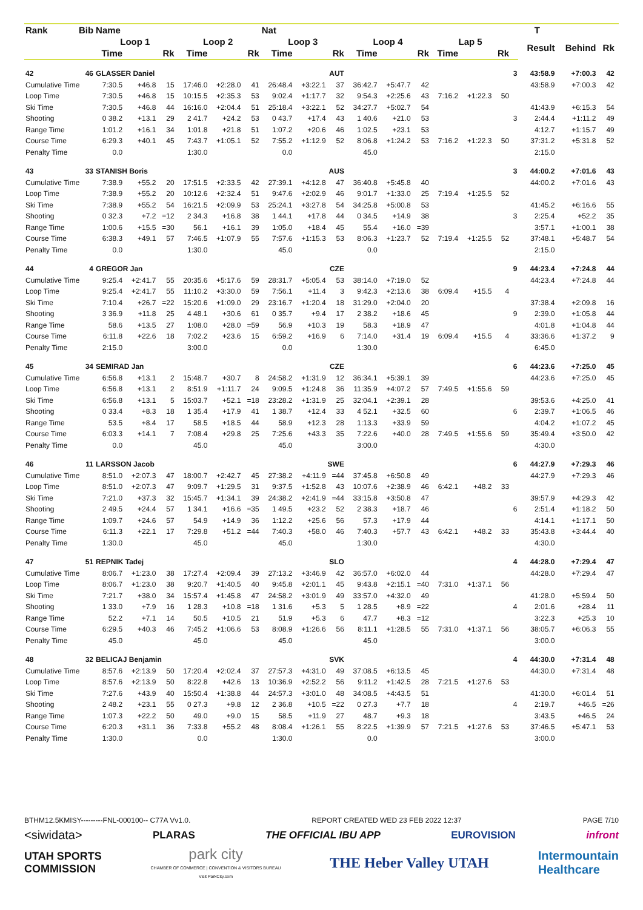| Rank | Bib | Name | | | | | | Nat | | | | | | | | | | T | | | |
| --- | --- | --- | --- | --- | --- | --- | --- | --- | --- | --- | --- | --- | --- | --- | --- | --- | --- | --- | --- | --- | --- |
| | | Loop 1 | | | Loop 2 | | | Loop 3 | | | Loop 4 | | | Lap 5 | | | | Result | Behind | Rk | |
| | | Time | | Rk | Time | | Rk | Time | | Rk | Time | | Rk | Time | | Rk | | | | | |
| 42 | 46 | GLASSER Daniel | | | | | | AUT | | | 3 | | | | | | | 43:58.9 | +7:00.3 | 42 | |
| Cumulative Time | | 7:30.5 | +46.8 | 15 | 17:46.0 | +2:28.0 | 41 | 26:48.4 | +3:22.1 | 37 | 36:42.7 | +5:47.7 | 42 | | | | | 43:58.9 | +7:00.3 | 42 | |
| Loop Time | | 7:30.5 | +46.8 | 15 | 10:15.5 | +2:35.3 | 53 | 9:02.4 | +1:17.7 | 32 | 9:54.3 | +2:25.6 | 43 | 7:16.2 | +1:22.3 | 50 | | | | | |
| Ski Time | | 7:30.5 | +46.8 | 44 | 16:16.0 | +2:04.4 | 51 | 25:18.4 | +3:22.1 | 52 | 34:27.7 | +5:02.7 | 54 | | | | | 41:43.9 | +6:15.3 | 54 | |
| Shooting | | 0 38.2 | +13.1 | 29 | 2 41.7 | +24.2 | 53 | 0 43.7 | +17.4 | 43 | 1 40.6 | +21.0 | 53 | | | | 3 | 2:44.4 | +1:11.2 | 49 | |
| Range Time | | 1:01.2 | +16.1 | 34 | 1:01.8 | +21.8 | 51 | 1:07.2 | +20.6 | 46 | 1:02.5 | +23.1 | 53 | | | | | 4:12.7 | +1:15.7 | 49 | |
| Course Time | | 6:29.3 | +40.1 | 45 | 7:43.7 | +1:05.1 | 52 | 7:55.2 | +1:12.9 | 52 | 8:06.8 | +1:24.2 | 53 | 7:16.2 | +1:22.3 | 50 | | 37:31.2 | +5:31.8 | 52 | |
| Penalty Time | | 0.0 | | | 1:30.0 | | | 0.0 | | | 45.0 | | | | | | | 2:15.0 | | | |
| 43 | 33 | STANISH Boris | | | | | | AUS | | | 3 | | | | | | | 44:00.2 | +7:01.6 | 43 | |
| Cumulative Time | | 7:38.9 | +55.2 | 20 | 17:51.5 | +2:33.5 | 42 | 27:39.1 | +4:12.8 | 47 | 36:40.8 | +5:45.8 | 40 | | | | | 44:00.2 | +7:01.6 | 43 | |
| Loop Time | | 7:38.9 | +55.2 | 20 | 10:12.6 | +2:32.4 | 51 | 9:47.6 | +2:02.9 | 46 | 9:01.7 | +1:33.0 | 25 | 7:19.4 | +1:25.5 | 52 | | | | | |
| Ski Time | | 7:38.9 | +55.2 | 54 | 16:21.5 | +2:09.9 | 53 | 25:24.1 | +3:27.8 | 54 | 34:25.8 | +5:00.8 | 53 | | | | | 41:45.2 | +6:16.6 | 55 | |
| Shooting | | 0 32.3 | +7.2 | =12 | 2 34.3 | +16.8 | 38 | 1 44.1 | +17.8 | 44 | 0 34.5 | +14.9 | 38 | | | | 3 | 2:25.4 | +52.2 | 35 | |
| Range Time | | 1:00.6 | +15.5 | =30 | 56.1 | +16.1 | 39 | 1:05.0 | +18.4 | 45 | 55.4 | +16.0 | =39 | | | | | 3:57.1 | +1:00.1 | 38 | |
| Course Time | | 6:38.3 | +49.1 | 57 | 7:46.5 | +1:07.9 | 55 | 7:57.6 | +1:15.3 | 53 | 8:06.3 | +1:23.7 | 52 | 7:19.4 | +1:25.5 | 52 | | 37:48.1 | +5:48.7 | 54 | |
| Penalty Time | | 0.0 | | | 1:30.0 | | | 45.0 | | | 0.0 | | | | | | | 2:15.0 | | | |
| 44 | 4 | GREGOR Jan | | | | | | CZE | | | 9 | | | | | | | 44:23.4 | +7:24.8 | 44 | |
| Cumulative Time | | 9:25.4 | +2:41.7 | 55 | 20:35.6 | +5:17.6 | 59 | 28:31.7 | +5:05.4 | 53 | 38:14.0 | +7:19.0 | 52 | | | | | 44:23.4 | +7:24.8 | 44 | |
| Loop Time | | 9:25.4 | +2:41.7 | 55 | 11:10.2 | +3:30.0 | 59 | 7:56.1 | +11.4 | 3 | 9:42.3 | +2:13.6 | 38 | 6:09.4 | +15.5 | 4 | | | | | |
| Ski Time | | 7:10.4 | +26.7 | =22 | 15:20.6 | +1:09.0 | 29 | 23:16.7 | +1:20.4 | 18 | 31:29.0 | +2:04.0 | 20 | | | | | 37:38.4 | +2:09.8 | 16 | |
| Shooting | | 3 36.9 | +11.8 | 25 | 4 48.1 | +30.6 | 61 | 0 35.7 | +9.4 | 17 | 2 38.2 | +18.6 | 45 | | | | 9 | 2:39.0 | +1:05.8 | 44 | |
| Range Time | | 58.6 | +13.5 | 27 | 1:08.0 | +28.0 | =59 | 56.9 | +10.3 | 19 | 58.3 | +18.9 | 47 | | | | | 4:01.8 | +1:04.8 | 44 | |
| Course Time | | 6:11.8 | +22.6 | 18 | 7:02.2 | +23.6 | 15 | 6:59.2 | +16.9 | 6 | 7:14.0 | +31.4 | 19 | 6:09.4 | +15.5 | 4 | | 33:36.6 | +1:37.2 | 9 | |
| Penalty Time | | 2:15.0 | | | 3:00.0 | | | 0.0 | | | 1:30.0 | | | | | | | 6:45.0 | | | |
| 45 | 34 | SEMIRAD Jan | | | | | | CZE | | | 6 | | | | | | | 44:23.6 | +7:25.0 | 45 | |
| Cumulative Time | | 6:56.8 | +13.1 | 2 | 15:48.7 | +30.7 | 8 | 24:58.2 | +1:31.9 | 12 | 36:34.1 | +5:39.1 | 39 | | | | | 44:23.6 | +7:25.0 | 45 | |
| Loop Time | | 6:56.8 | +13.1 | 2 | 8:51.9 | +1:11.7 | 24 | 9:09.5 | +1:24.8 | 36 | 11:35.9 | +4:07.2 | 57 | 7:49.5 | +1:55.6 | 59 | | | | | |
| Ski Time | | 6:56.8 | +13.1 | 5 | 15:03.7 | +52.1 | =18 | 23:28.2 | +1:31.9 | 25 | 32:04.1 | +2:39.1 | 28 | | | | | 39:53.6 | +4:25.0 | 41 | |
| Shooting | | 0 33.4 | +8.3 | 18 | 1 35.4 | +17.9 | 41 | 1 38.7 | +12.4 | 33 | 4 52.1 | +32.5 | 60 | | | | 6 | 2:39.7 | +1:06.5 | 46 | |
| Range Time | | 53.5 | +8.4 | 17 | 58.5 | +18.5 | 44 | 58.9 | +12.3 | 28 | 1:13.3 | +33.9 | 59 | | | | | 4:04.2 | +1:07.2 | 45 | |
| Course Time | | 6:03.3 | +14.1 | 7 | 7:08.4 | +29.8 | 25 | 7:25.6 | +43.3 | 35 | 7:22.6 | +40.0 | 28 | 7:49.5 | +1:55.6 | 59 | | 35:49.4 | +3:50.0 | 42 | |
| Penalty Time | | 0.0 | | | 45.0 | | | 45.0 | | | 3:00.0 | | | | | | | 4:30.0 | | | |
| 46 | 11 | LARSSON Jacob | | | | | | SWE | | | 6 | | | | | | | 44:27.9 | +7:29.3 | 46 | |
| Cumulative Time | | 8:51.0 | +2:07.3 | 47 | 18:00.7 | +2:42.7 | 45 | 27:38.2 | +4:11.9 | =44 | 37:45.8 | +6:50.8 | 49 | | | | | 44:27.9 | +7:29.3 | 46 | |
| Loop Time | | 8:51.0 | +2:07.3 | 47 | 9:09.7 | +1:29.5 | 31 | 9:37.5 | +1:52.8 | 43 | 10:07.6 | +2:38.9 | 46 | 6:42.1 | +48.2 | 33 | | | | | |
| Ski Time | | 7:21.0 | +37.3 | 32 | 15:45.7 | +1:34.1 | 39 | 24:38.2 | +2:41.9 | =44 | 33:15.8 | +3:50.8 | 47 | | | | | 39:57.9 | +4:29.3 | 42 | |
| Shooting | | 2 49.5 | +24.4 | 57 | 1 34.1 | +16.6 | =35 | 1 49.5 | +23.2 | 52 | 2 38.3 | +18.7 | 46 | | | | 6 | 2:51.4 | +1:18.2 | 50 | |
| Range Time | | 1:09.7 | +24.6 | 57 | 54.9 | +14.9 | 36 | 1:12.2 | +25.6 | 56 | 57.3 | +17.9 | 44 | | | | | 4:14.1 | +1:17.1 | 50 | |
| Course Time | | 6:11.3 | +22.1 | 17 | 7:29.8 | +51.2 | =44 | 7:40.3 | +58.0 | 46 | 7:40.3 | +57.7 | 43 | 6:42.1 | +48.2 | 33 | | 35:43.8 | +3:44.4 | 40 | |
| Penalty Time | | 1:30.0 | | | 45.0 | | | 45.0 | | | 1:30.0 | | | | | | | 4:30.0 | | | |
| 47 | 51 | REPNIK Tadej | | | | | | SLO | | | 4 | | | | | | | 44:28.0 | +7:29.4 | 47 | |
| Cumulative Time | | 8:06.7 | +1:23.0 | 38 | 17:27.4 | +2:09.4 | 39 | 27:13.2 | +3:46.9 | 42 | 36:57.0 | +6:02.0 | 44 | | | | | 44:28.0 | +7:29.4 | 47 | |
| Loop Time | | 8:06.7 | +1:23.0 | 38 | 9:20.7 | +1:40.5 | 40 | 9:45.8 | +2:01.1 | 45 | 9:43.8 | +2:15.1 | =40 | 7:31.0 | +1:37.1 | 56 | | | | | |
| Ski Time | | 7:21.7 | +38.0 | 34 | 15:57.4 | +1:45.8 | 47 | 24:58.2 | +3:01.9 | 49 | 33:57.0 | +4:32.0 | 49 | | | | | 41:28.0 | +5:59.4 | 50 | |
| Shooting | | 1 33.0 | +7.9 | 16 | 1 28.3 | +10.8 | =18 | 1 31.6 | +5.3 | 5 | 1 28.5 | +8.9 | =22 | | | | 4 | 2:01.6 | +28.4 | 11 | |
| Range Time | | 52.2 | +7.1 | 14 | 50.5 | +10.5 | 21 | 51.9 | +5.3 | 6 | 47.7 | +8.3 | =12 | | | | | 3:22.3 | +25.3 | 10 | |
| Course Time | | 6:29.5 | +40.3 | 46 | 7:45.2 | +1:06.6 | 53 | 8:08.9 | +1:26.6 | 56 | 8:11.1 | +1:28.5 | 55 | 7:31.0 | +1:37.1 | 56 | | 38:05.7 | +6:06.3 | 55 | |
| Penalty Time | | 45.0 | | | 45.0 | | | 45.0 | | | 45.0 | | | | | | | 3:00.0 | | | |
| 48 | 32 | BELICAJ Benjamin | | | | | | SVK | | | 4 | | | | | | | 44:30.0 | +7:31.4 | 48 | |
| Cumulative Time | | 8:57.6 | +2:13.9 | 50 | 17:20.4 | +2:02.4 | 37 | 27:57.3 | +4:31.0 | 49 | 37:08.5 | +6:13.5 | 45 | | | | | 44:30.0 | +7:31.4 | 48 | |
| Loop Time | | 8:57.6 | +2:13.9 | 50 | 8:22.8 | +42.6 | 13 | 10:36.9 | +2:52.2 | 56 | 9:11.2 | +1:42.5 | 28 | 7:21.5 | +1:27.6 | 53 | | | | | |
| Ski Time | | 7:27.6 | +43.9 | 40 | 15:50.4 | +1:38.8 | 44 | 24:57.3 | +3:01.0 | 48 | 34:08.5 | +4:43.5 | 51 | | | | | 41:30.0 | +6:01.4 | 51 | |
| Shooting | | 2 48.2 | +23.1 | 55 | 0 27.3 | +9.8 | 12 | 2 36.8 | +10.5 | =22 | 0 27.3 | +7.7 | 18 | | | | 4 | 2:19.7 | +46.5 | =26 | |
| Range Time | | 1:07.3 | +22.2 | 50 | 49.0 | +9.0 | 15 | 58.5 | +11.9 | 27 | 48.7 | +9.3 | 18 | | | | | 3:43.5 | +46.5 | 24 | |
| Course Time | | 6:20.3 | +31.1 | 36 | 7:33.8 | +55.2 | 48 | 8:08.4 | +1:26.1 | 55 | 8:22.5 | +1:39.9 | 57 | 7:21.5 | +1:27.6 | 53 | | 37:46.5 | +5:47.1 | 53 | |
| Penalty Time | | 1:30.0 | | | 0.0 | | | 1:30.0 | | | 0.0 | | | | | | | 3:00.0 | | | |
BTHM12.5KMISY---------FNL-000100-- C77A Vv1.0. REPORT CREATED WED 23 FEB 2022 12:37 PAGE 7/10
<siwidata> PLARAS THE OFFICIAL IBU APP EUROVISION infront
UTAH SPORTS
COMMISSION park city
CHAMBER OF COMMERCE | CONVENTION & VISITORS BUREAU
Visit ParkCity.com THE Heber Valley UTAH Intermountain
Healthcare